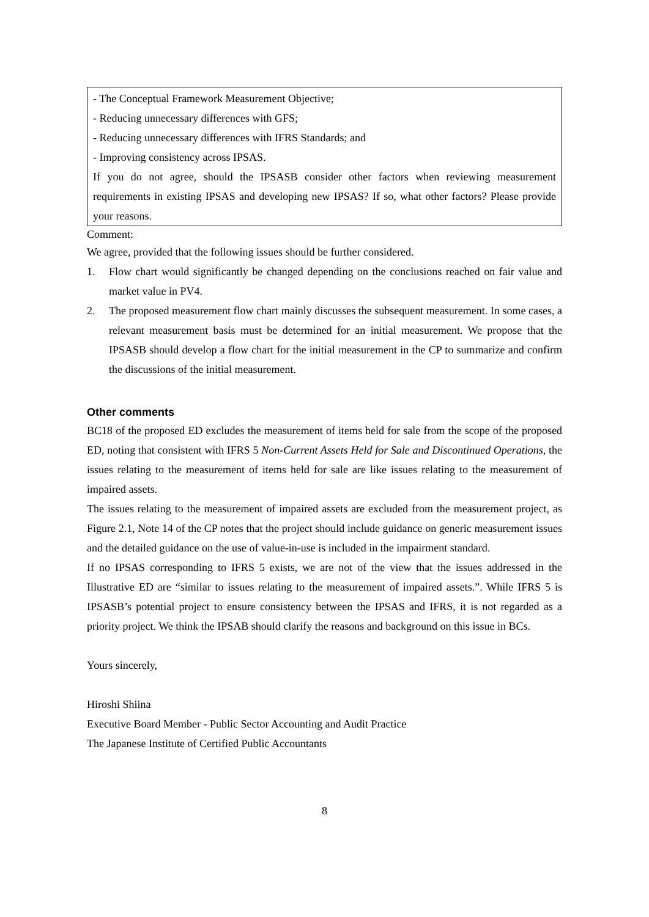- The Conceptual Framework Measurement Objective;
- Reducing unnecessary differences with GFS;
- Reducing unnecessary differences with IFRS Standards; and
- Improving consistency across IPSAS.
If you do not agree, should the IPSASB consider other factors when reviewing measurement requirements in existing IPSAS and developing new IPSAS? If so, what other factors? Please provide your reasons.
Comment:
We agree, provided that the following issues should be further considered.
1. Flow chart would significantly be changed depending on the conclusions reached on fair value and market value in PV4.
2. The proposed measurement flow chart mainly discusses the subsequent measurement. In some cases, a relevant measurement basis must be determined for an initial measurement. We propose that the IPSASB should develop a flow chart for the initial measurement in the CP to summarize and confirm the discussions of the initial measurement.
Other comments
BC18 of the proposed ED excludes the measurement of items held for sale from the scope of the proposed ED, noting that consistent with IFRS 5 Non-Current Assets Held for Sale and Discontinued Operations, the issues relating to the measurement of items held for sale are like issues relating to the measurement of impaired assets.
The issues relating to the measurement of impaired assets are excluded from the measurement project, as Figure 2.1, Note 14 of the CP notes that the project should include guidance on generic measurement issues and the detailed guidance on the use of value-in-use is included in the impairment standard.
If no IPSAS corresponding to IFRS 5 exists, we are not of the view that the issues addressed in the Illustrative ED are “similar to issues relating to the measurement of impaired assets.”. While IFRS 5 is IPSASB’s potential project to ensure consistency between the IPSAS and IFRS, it is not regarded as a priority project. We think the IPSAB should clarify the reasons and background on this issue in BCs.
Yours sincerely,
Hiroshi Shiina
Executive Board Member - Public Sector Accounting and Audit Practice
The Japanese Institute of Certified Public Accountants
8